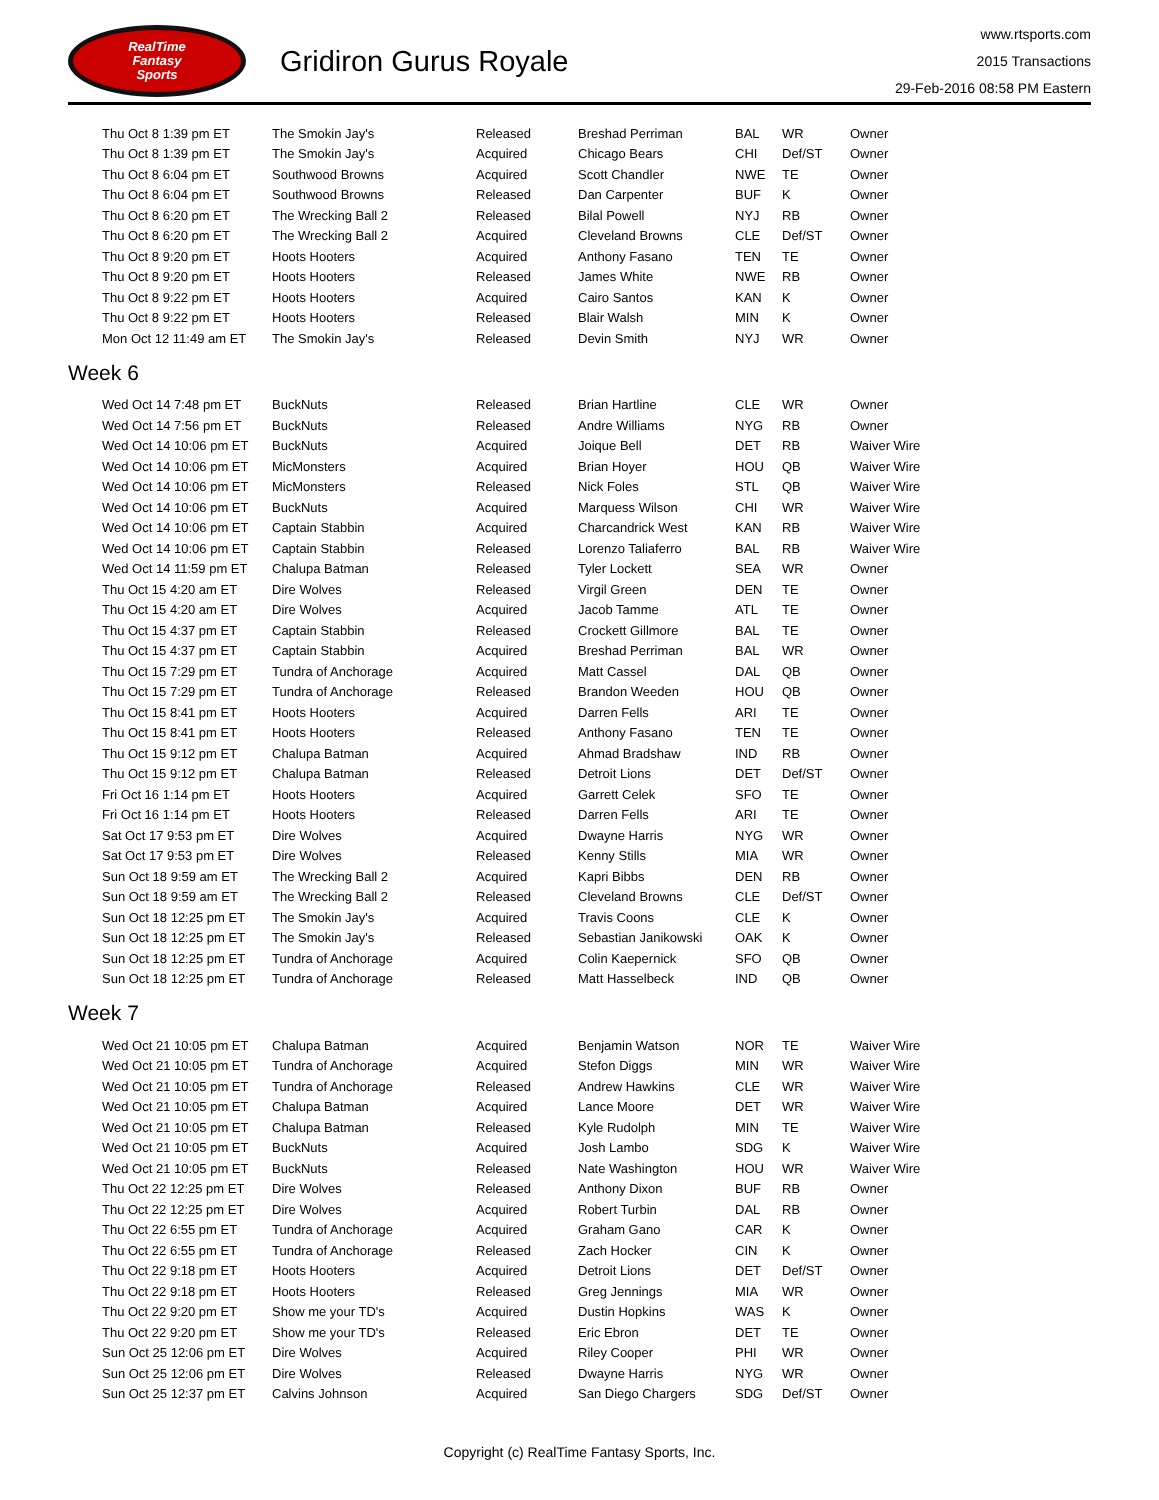RealTime
Fantasy
Sports
Gridiron Gurus Royale
www.rtsports.com
2015 Transactions
29-Feb-2016 08:58 PM Eastern
| Thu Oct 8 1:39 pm ET | The Smokin Jay's | Released | Breshad Perriman | BAL | WR | Owner |
| Thu Oct 8 1:39 pm ET | The Smokin Jay's | Acquired | Chicago Bears | CHI | Def/ST | Owner |
| Thu Oct 8 6:04 pm ET | Southwood Browns | Acquired | Scott Chandler | NWE | TE | Owner |
| Thu Oct 8 6:04 pm ET | Southwood Browns | Released | Dan Carpenter | BUF | K | Owner |
| Thu Oct 8 6:20 pm ET | The Wrecking Ball 2 | Released | Bilal Powell | NYJ | RB | Owner |
| Thu Oct 8 6:20 pm ET | The Wrecking Ball 2 | Acquired | Cleveland Browns | CLE | Def/ST | Owner |
| Thu Oct 8 9:20 pm ET | Hoots Hooters | Acquired | Anthony Fasano | TEN | TE | Owner |
| Thu Oct 8 9:20 pm ET | Hoots Hooters | Released | James White | NWE | RB | Owner |
| Thu Oct 8 9:22 pm ET | Hoots Hooters | Acquired | Cairo Santos | KAN | K | Owner |
| Thu Oct 8 9:22 pm ET | Hoots Hooters | Released | Blair Walsh | MIN | K | Owner |
| Mon Oct 12 11:49 am ET | The Smokin Jay's | Released | Devin Smith | NYJ | WR | Owner |
Week 6
| Wed Oct 14 7:48 pm ET | BuckNuts | Released | Brian Hartline | CLE | WR | Owner |
| Wed Oct 14 7:56 pm ET | BuckNuts | Released | Andre Williams | NYG | RB | Owner |
| Wed Oct 14 10:06 pm ET | BuckNuts | Acquired | Joique Bell | DET | RB | Waiver Wire |
| Wed Oct 14 10:06 pm ET | MicMonsters | Acquired | Brian Hoyer | HOU | QB | Waiver Wire |
| Wed Oct 14 10:06 pm ET | MicMonsters | Released | Nick Foles | STL | QB | Waiver Wire |
| Wed Oct 14 10:06 pm ET | BuckNuts | Acquired | Marquess Wilson | CHI | WR | Waiver Wire |
| Wed Oct 14 10:06 pm ET | Captain Stabbin | Acquired | Charcandrick West | KAN | RB | Waiver Wire |
| Wed Oct 14 10:06 pm ET | Captain Stabbin | Released | Lorenzo Taliaferro | BAL | RB | Waiver Wire |
| Wed Oct 14 11:59 pm ET | Chalupa Batman | Released | Tyler Lockett | SEA | WR | Owner |
| Thu Oct 15 4:20 am ET | Dire Wolves | Released | Virgil Green | DEN | TE | Owner |
| Thu Oct 15 4:20 am ET | Dire Wolves | Acquired | Jacob Tamme | ATL | TE | Owner |
| Thu Oct 15 4:37 pm ET | Captain Stabbin | Released | Crockett Gillmore | BAL | TE | Owner |
| Thu Oct 15 4:37 pm ET | Captain Stabbin | Acquired | Breshad Perriman | BAL | WR | Owner |
| Thu Oct 15 7:29 pm ET | Tundra of Anchorage | Acquired | Matt Cassel | DAL | QB | Owner |
| Thu Oct 15 7:29 pm ET | Tundra of Anchorage | Released | Brandon Weeden | HOU | QB | Owner |
| Thu Oct 15 8:41 pm ET | Hoots Hooters | Acquired | Darren Fells | ARI | TE | Owner |
| Thu Oct 15 8:41 pm ET | Hoots Hooters | Released | Anthony Fasano | TEN | TE | Owner |
| Thu Oct 15 9:12 pm ET | Chalupa Batman | Acquired | Ahmad Bradshaw | IND | RB | Owner |
| Thu Oct 15 9:12 pm ET | Chalupa Batman | Released | Detroit Lions | DET | Def/ST | Owner |
| Fri Oct 16 1:14 pm ET | Hoots Hooters | Acquired | Garrett Celek | SFO | TE | Owner |
| Fri Oct 16 1:14 pm ET | Hoots Hooters | Released | Darren Fells | ARI | TE | Owner |
| Sat Oct 17 9:53 pm ET | Dire Wolves | Acquired | Dwayne Harris | NYG | WR | Owner |
| Sat Oct 17 9:53 pm ET | Dire Wolves | Released | Kenny Stills | MIA | WR | Owner |
| Sun Oct 18 9:59 am ET | The Wrecking Ball 2 | Acquired | Kapri Bibbs | DEN | RB | Owner |
| Sun Oct 18 9:59 am ET | The Wrecking Ball 2 | Released | Cleveland Browns | CLE | Def/ST | Owner |
| Sun Oct 18 12:25 pm ET | The Smokin Jay's | Acquired | Travis Coons | CLE | K | Owner |
| Sun Oct 18 12:25 pm ET | The Smokin Jay's | Released | Sebastian Janikowski | OAK | K | Owner |
| Sun Oct 18 12:25 pm ET | Tundra of Anchorage | Acquired | Colin Kaepernick | SFO | QB | Owner |
| Sun Oct 18 12:25 pm ET | Tundra of Anchorage | Released | Matt Hasselbeck | IND | QB | Owner |
Week 7
| Wed Oct 21 10:05 pm ET | Chalupa Batman | Acquired | Benjamin Watson | NOR | TE | Waiver Wire |
| Wed Oct 21 10:05 pm ET | Tundra of Anchorage | Acquired | Stefon Diggs | MIN | WR | Waiver Wire |
| Wed Oct 21 10:05 pm ET | Tundra of Anchorage | Released | Andrew Hawkins | CLE | WR | Waiver Wire |
| Wed Oct 21 10:05 pm ET | Chalupa Batman | Acquired | Lance Moore | DET | WR | Waiver Wire |
| Wed Oct 21 10:05 pm ET | Chalupa Batman | Released | Kyle Rudolph | MIN | TE | Waiver Wire |
| Wed Oct 21 10:05 pm ET | BuckNuts | Acquired | Josh Lambo | SDG | K | Waiver Wire |
| Wed Oct 21 10:05 pm ET | BuckNuts | Released | Nate Washington | HOU | WR | Waiver Wire |
| Thu Oct 22 12:25 pm ET | Dire Wolves | Released | Anthony Dixon | BUF | RB | Owner |
| Thu Oct 22 12:25 pm ET | Dire Wolves | Acquired | Robert Turbin | DAL | RB | Owner |
| Thu Oct 22 6:55 pm ET | Tundra of Anchorage | Acquired | Graham Gano | CAR | K | Owner |
| Thu Oct 22 6:55 pm ET | Tundra of Anchorage | Released | Zach Hocker | CIN | K | Owner |
| Thu Oct 22 9:18 pm ET | Hoots Hooters | Acquired | Detroit Lions | DET | Def/ST | Owner |
| Thu Oct 22 9:18 pm ET | Hoots Hooters | Released | Greg Jennings | MIA | WR | Owner |
| Thu Oct 22 9:20 pm ET | Show me your TD's | Acquired | Dustin Hopkins | WAS | K | Owner |
| Thu Oct 22 9:20 pm ET | Show me your TD's | Released | Eric Ebron | DET | TE | Owner |
| Sun Oct 25 12:06 pm ET | Dire Wolves | Acquired | Riley Cooper | PHI | WR | Owner |
| Sun Oct 25 12:06 pm ET | Dire Wolves | Released | Dwayne Harris | NYG | WR | Owner |
| Sun Oct 25 12:37 pm ET | Calvins Johnson | Acquired | San Diego Chargers | SDG | Def/ST | Owner |
Copyright (c) RealTime Fantasy Sports, Inc.